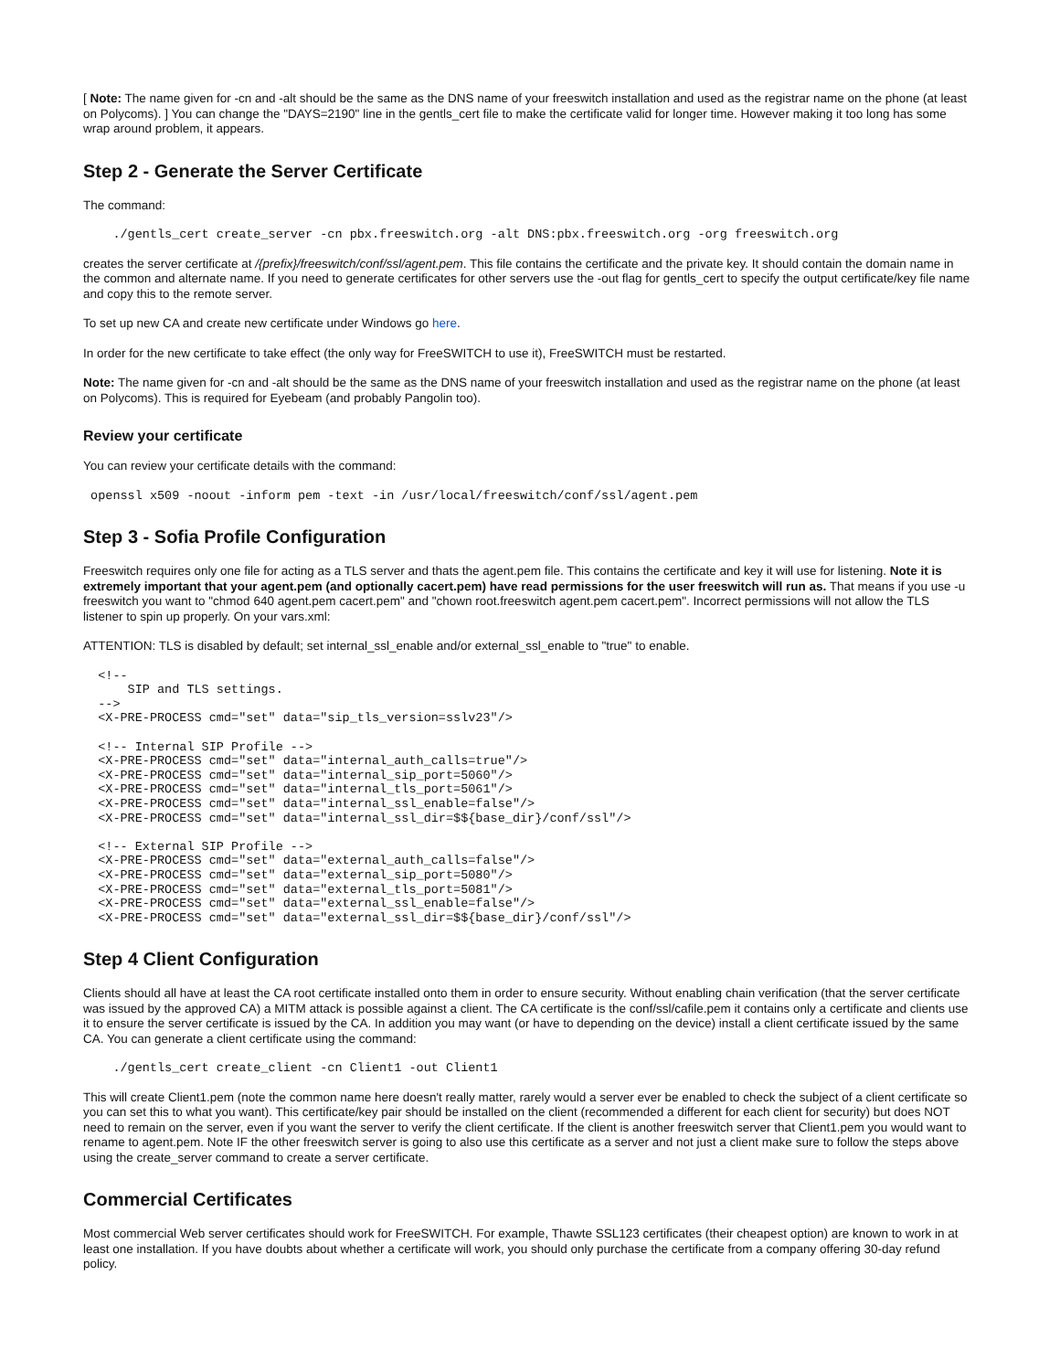[ Note: The name given for -cn and -alt should be the same as the DNS name of your freeswitch installation and used as the registrar name on the phone (at least on Polycoms). ] You can change the "DAYS=2190" line in the gentls_cert file to make the certificate valid for longer time. However making it too long has some wrap around problem, it appears.
Step 2 - Generate the Server Certificate
The command:
    ./gentls_cert create_server -cn pbx.freeswitch.org -alt DNS:pbx.freeswitch.org -org freeswitch.org
creates the server certificate at /{prefix}/freeswitch/conf/ssl/agent.pem. This file contains the certificate and the private key. It should contain the domain name in the common and alternate name. If you need to generate certificates for other servers use the -out flag for gentls_cert to specify the output certificate/key file name and copy this to the remote server.
To set up new CA and create new certificate under Windows go here.
In order for the new certificate to take effect (the only way for FreeSWITCH to use it), FreeSWITCH must be restarted.
Note: The name given for -cn and -alt should be the same as the DNS name of your freeswitch installation and used as the registrar name on the phone (at least on Polycoms). This is required for Eyebeam (and probably Pangolin too).
Review your certificate
You can review your certificate details with the command:
 openssl x509 -noout -inform pem -text -in /usr/local/freeswitch/conf/ssl/agent.pem
Step 3 - Sofia Profile Configuration
Freeswitch requires only one file for acting as a TLS server and thats the agent.pem file. This contains the certificate and key it will use for listening. Note it is extremely important that your agent.pem (and optionally cacert.pem) have read permissions for the user freeswitch will run as. That means if you use -u freeswitch you want to "chmod 640 agent.pem cacert.pem" and "chown root.freeswitch agent.pem cacert.pem". Incorrect permissions will not allow the TLS listener to spin up properly. On your vars.xml:
ATTENTION: TLS is disabled by default; set internal_ssl_enable and/or external_ssl_enable to "true" to enable.
  <!--
      SIP and TLS settings.
  -->
  <X-PRE-PROCESS cmd="set" data="sip_tls_version=sslv23"/>

  <!-- Internal SIP Profile -->
  <X-PRE-PROCESS cmd="set" data="internal_auth_calls=true"/>
  <X-PRE-PROCESS cmd="set" data="internal_sip_port=5060"/>
  <X-PRE-PROCESS cmd="set" data="internal_tls_port=5061"/>
  <X-PRE-PROCESS cmd="set" data="internal_ssl_enable=false"/>
  <X-PRE-PROCESS cmd="set" data="internal_ssl_dir=$${base_dir}/conf/ssl"/>

  <!-- External SIP Profile -->
  <X-PRE-PROCESS cmd="set" data="external_auth_calls=false"/>
  <X-PRE-PROCESS cmd="set" data="external_sip_port=5080"/>
  <X-PRE-PROCESS cmd="set" data="external_tls_port=5081"/>
  <X-PRE-PROCESS cmd="set" data="external_ssl_enable=false"/>
  <X-PRE-PROCESS cmd="set" data="external_ssl_dir=$${base_dir}/conf/ssl"/>
Step 4 Client Configuration
Clients should all have at least the CA root certificate installed onto them in order to ensure security. Without enabling chain verification (that the server certificate was issued by the approved CA) a MITM attack is possible against a client. The CA certificate is the conf/ssl/cafile.pem it contains only a certificate and clients use it to ensure the server certificate is issued by the CA. In addition you may want (or have to depending on the device) install a client certificate issued by the same CA. You can generate a client certificate using the command:
    ./gentls_cert create_client -cn Client1 -out Client1
This will create Client1.pem (note the common name here doesn't really matter, rarely would a server ever be enabled to check the subject of a client certificate so you can set this to what you want). This certificate/key pair should be installed on the client (recommended a different for each client for security) but does NOT need to remain on the server, even if you want the server to verify the client certificate. If the client is another freeswitch server that Client1.pem you would want to rename to agent.pem. Note IF the other freeswitch server is going to also use this certificate as a server and not just a client make sure to follow the steps above using the create_server command to create a server certificate.
Commercial Certificates
Most commercial Web server certificates should work for FreeSWITCH. For example, Thawte SSL123 certificates (their cheapest option) are known to work in at least one installation. If you have doubts about whether a certificate will work, you should only purchase the certificate from a company offering 30-day refund policy.